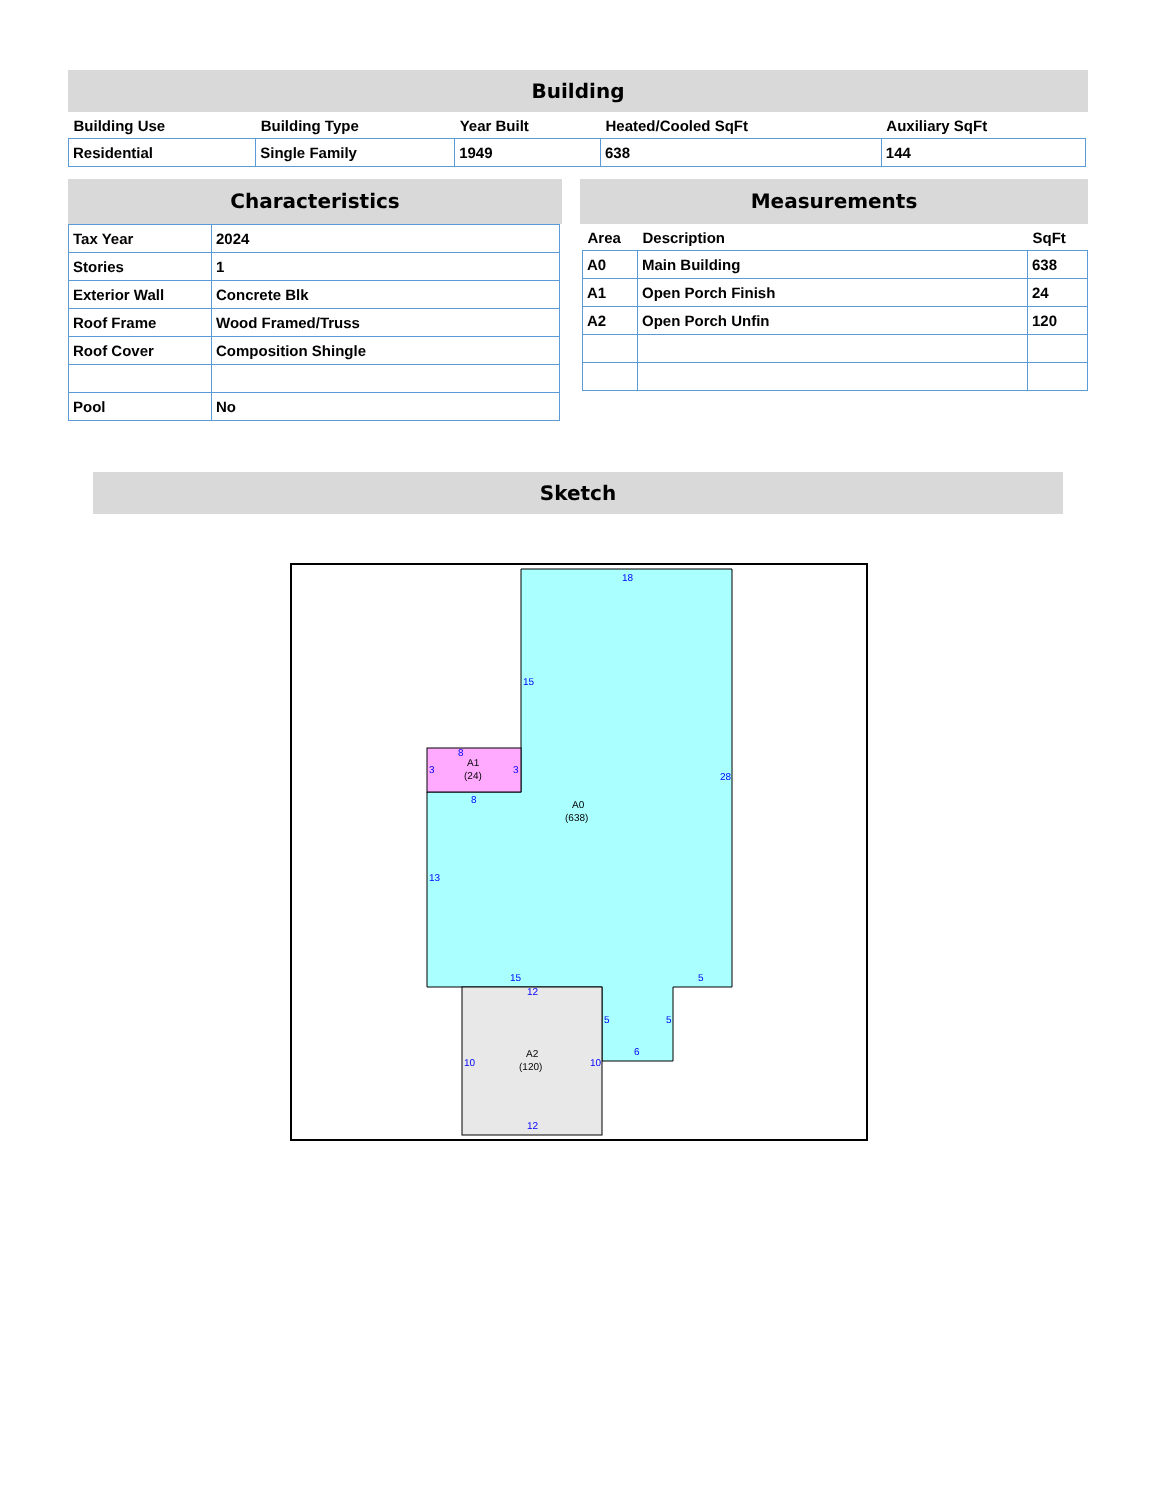Building
| Building Use | Building Type | Year Built | Heated/Cooled SqFt | Auxiliary SqFt |
| --- | --- | --- | --- | --- |
| Residential | Single Family | 1949 | 638 | 144 |
Characteristics
| Tax Year | 2024 |
| Stories | 1 |
| Exterior Wall | Concrete Blk |
| Roof Frame | Wood Framed/Truss |
| Roof Cover | Composition Shingle |
| Pool | No |
Measurements
| Area | Description | SqFt |
| --- | --- | --- |
| A0 | Main Building | 638 |
| A1 | Open Porch Finish | 24 |
| A2 | Open Porch Unfin | 120 |
Sketch
18
15
28
13
15
5
5
5
6
12
10
10
12
8
3
3
8
A1
(24)
A0
(638)
A2
(120)